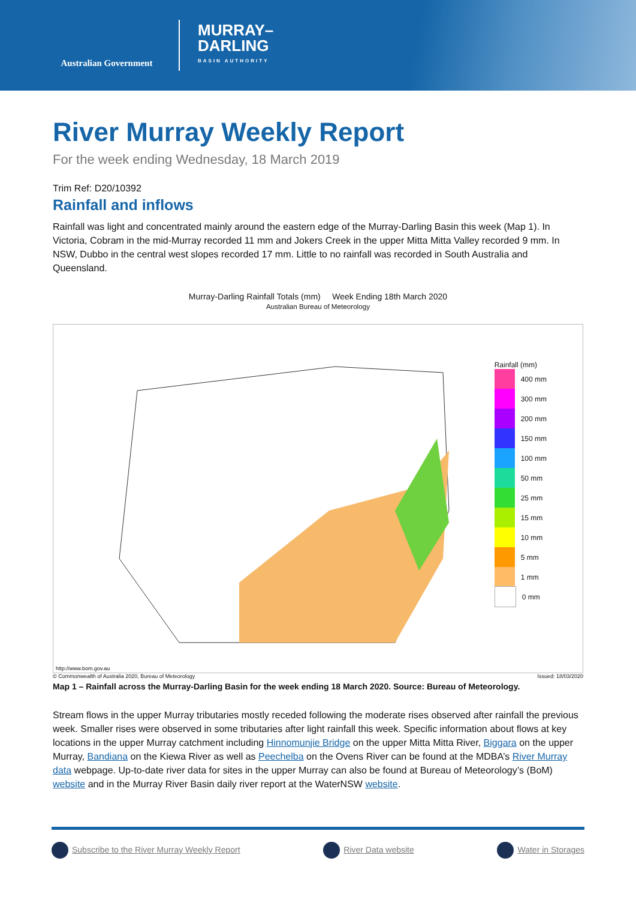Australian Government
MURRAY–
DARLING
BASIN AUTHORITY
River Murray Weekly Report
For the week ending Wednesday, 18 March 2019
Trim Ref: D20/10392
Rainfall and inflows
Rainfall was light and concentrated mainly around the eastern edge of the Murray-Darling Basin this week (Map 1). In Victoria, Cobram in the mid-Murray recorded 11 mm and Jokers Creek in the upper Mitta Mitta Valley recorded 9 mm. In NSW, Dubbo in the central west slopes recorded 17 mm. Little to no rainfall was recorded in South Australia and Queensland.
Murray-Darling Rainfall Totals (mm) Week Ending 18th March 2020
Australian Bureau of Meteorology
Rainfall (mm)
400 mm
300 mm
200 mm
150 mm
100 mm
50 mm
25 mm
15 mm
10 mm
5 mm
1 mm
0 mm
http://www.bom.gov.au
© Commonwealth of Australia 2020, Bureau of Meteorology Issued: 18/03/2020
Map 1 – Rainfall across the Murray-Darling Basin for the week ending 18 March 2020. Source: Bureau of Meteorology.
Stream flows in the upper Murray tributaries mostly receded following the moderate rises observed after rainfall the previous week. Smaller rises were observed in some tributaries after light rainfall this week. Specific information about flows at key locations in the upper Murray catchment including Hinnomunjie Bridge on the upper Mitta Mitta River, Biggara on the upper Murray, Bandiana on the Kiewa River as well as Peechelba on the Ovens River can be found at the MDBA’s River Murray data webpage. Up-to-date river data for sites in the upper Murray can also be found at Bureau of Meteorology’s (BoM) website and in the Murray River Basin daily river report at the WaterNSW website.
Subscribe to the River Murray Weekly Report River Data website Water in Storages